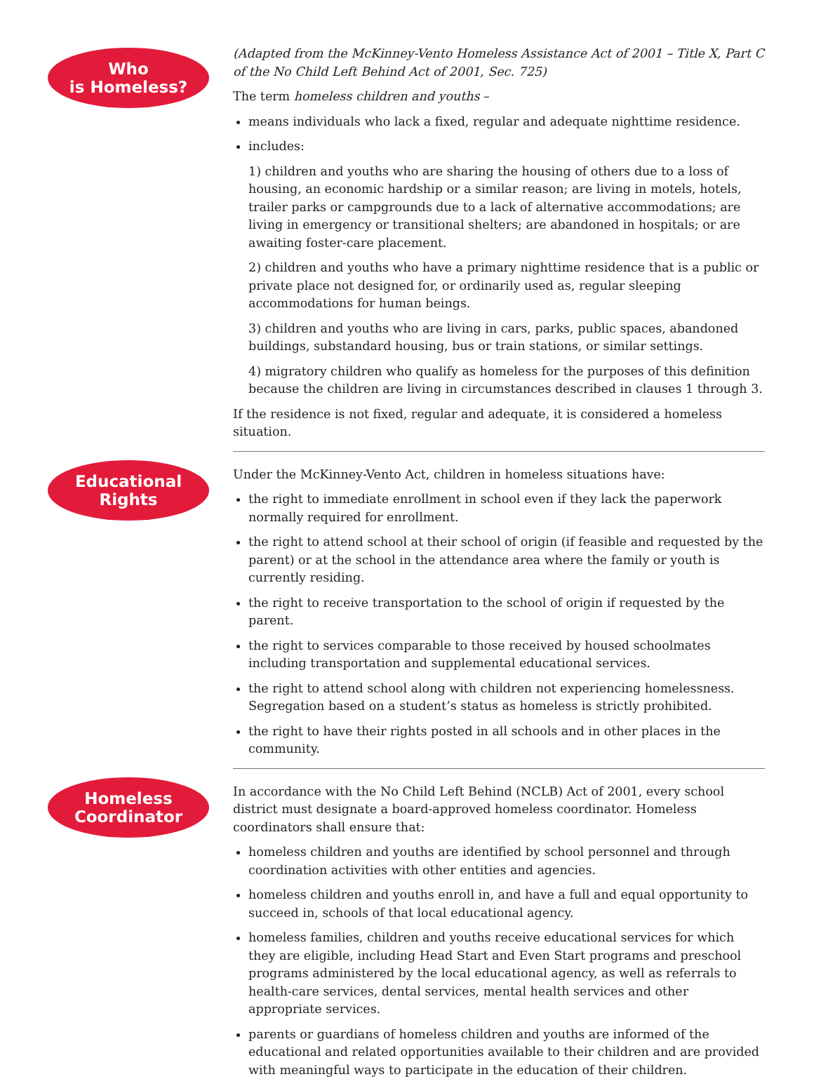Who
is Homeless?
(Adapted from the McKinney-Vento Homeless Assistance Act of 2001 – Title X, Part C of the No Child Left Behind Act of 2001, Sec. 725)
The term homeless children and youths –
means individuals who lack a fixed, regular and adequate nighttime residence.
includes:
1) children and youths who are sharing the housing of others due to a loss of housing, an economic hardship or a similar reason; are living in motels, hotels, trailer parks or campgrounds due to a lack of alternative accommodations; are living in emergency or transitional shelters; are abandoned in hospitals; or are awaiting foster-care placement.
2) children and youths who have a primary nighttime residence that is a public or private place not designed for, or ordinarily used as, regular sleeping accommodations for human beings.
3) children and youths who are living in cars, parks, public spaces, abandoned buildings, substandard housing, bus or train stations, or similar settings.
4) migratory children who qualify as homeless for the purposes of this definition because the children are living in circumstances described in clauses 1 through 3.
If the residence is not fixed, regular and adequate, it is considered a homeless situation.
Educational
Rights
Under the McKinney-Vento Act, children in homeless situations have:
the right to immediate enrollment in school even if they lack the paperwork normally required for enrollment.
the right to attend school at their school of origin (if feasible and requested by the parent) or at the school in the attendance area where the family or youth is currently residing.
the right to receive transportation to the school of origin if requested by the parent.
the right to services comparable to those received by housed schoolmates including transportation and supplemental educational services.
the right to attend school along with children not experiencing homelessness. Segregation based on a student’s status as homeless is strictly prohibited.
the right to have their rights posted in all schools and in other places in the community.
Homeless
Coordinator
In accordance with the No Child Left Behind (NCLB) Act of 2001, every school district must designate a board-approved homeless coordinator. Homeless coordinators shall ensure that:
homeless children and youths are identified by school personnel and through coordination activities with other entities and agencies.
homeless children and youths enroll in, and have a full and equal opportunity to succeed in, schools of that local educational agency.
homeless families, children and youths receive educational services for which they are eligible, including Head Start and Even Start programs and preschool programs administered by the local educational agency, as well as referrals to health-care services, dental services, mental health services and other appropriate services.
parents or guardians of homeless children and youths are informed of the educational and related opportunities available to their children and are provided with meaningful ways to participate in the education of their children.